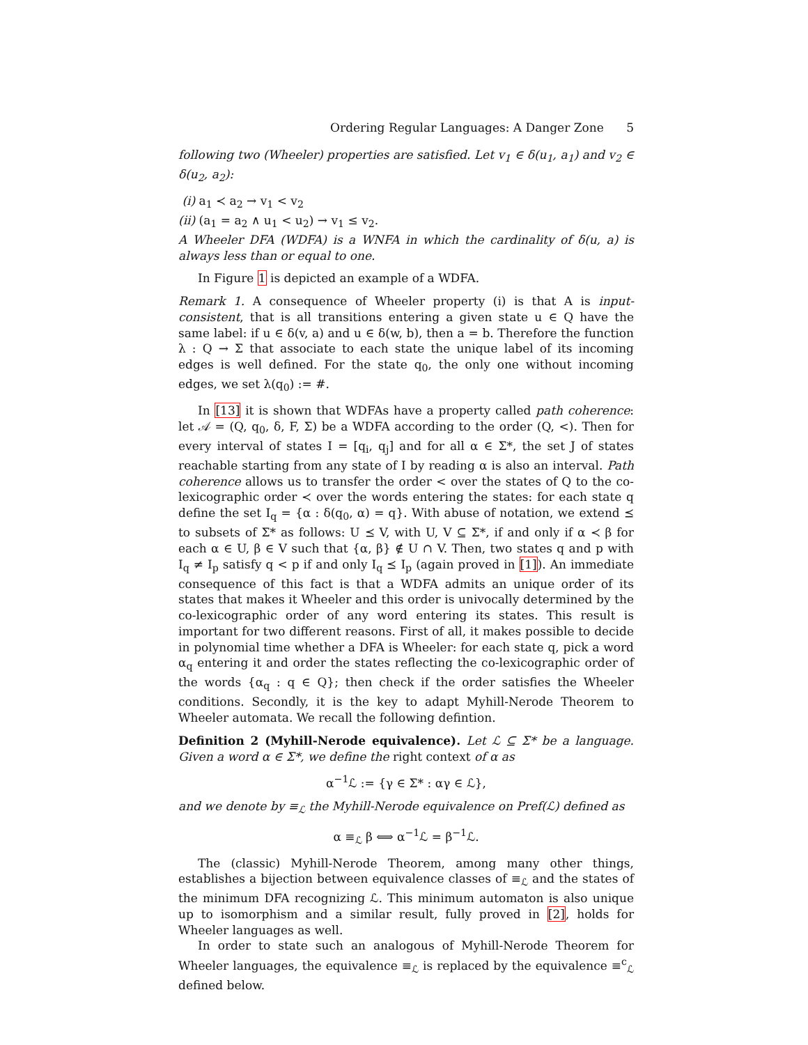Ordering Regular Languages: A Danger Zone 5
following two (Wheeler) properties are satisfied. Let v<sub>1</sub> ∈ δ(u<sub>1</sub>, a<sub>1</sub>) and v<sub>2</sub> ∈ δ(u<sub>2</sub>, a<sub>2</sub>):
(i) a<sub>1</sub> ≺ a<sub>2</sub> → v<sub>1</sub> < v<sub>2</sub>
(ii) (a<sub>1</sub> = a<sub>2</sub> ∧ u<sub>1</sub> < u<sub>2</sub>) → v<sub>1</sub> ≤ v<sub>2</sub>.
A Wheeler DFA (WDFA) is a WNFA in which the cardinality of δ(u, a) is always less than or equal to one.
In Figure 1 is depicted an example of a WDFA.
Remark 1. A consequence of Wheeler property (i) is that A is input-consistent, that is all transitions entering a given state u ∈ Q have the same label: if u ∈ δ(v, a) and u ∈ δ(w, b), then a = b. Therefore the function λ : Q → Σ that associate to each state the unique label of its incoming edges is well defined. For the state q<sub>0</sub>, the only one without incoming edges, we set λ(q<sub>0</sub>) := #.
In [13] it is shown that WDFAs have a property called path coherence: let 𝒜 = (Q, q<sub>0</sub>, δ, F, Σ) be a WDFA according to the order (Q, <). Then for every interval of states I = [q<sub>i</sub>, q<sub>j</sub>] and for all α ∈ Σ*, the set J of states reachable starting from any state of I by reading α is also an interval. Path coherence allows us to transfer the order < over the states of Q to the co-lexicographic order ≺ over the words entering the states: for each state q define the set I<sub>q</sub> = {α : δ(q<sub>0</sub>, α) = q}. With abuse of notation, we extend ⪯ to subsets of Σ* as follows: U ⪯ V, with U, V ⊆ Σ*, if and only if α ≺ β for each α ∈ U, β ∈ V such that {α, β} ∉ U ∩ V. Then, two states q and p with I<sub>q</sub> ≠ I<sub>p</sub> satisfy q < p if and only I<sub>q</sub> ⪯ I<sub>p</sub> (again proved in [1]). An immediate consequence of this fact is that a WDFA admits an unique order of its states that makes it Wheeler and this order is univocally determined by the co-lexicographic order of any word entering its states. This result is important for two different reasons. First of all, it makes possible to decide in polynomial time whether a DFA is Wheeler: for each state q, pick a word α<sub>q</sub> entering it and order the states reflecting the co-lexicographic order of the words {α<sub>q</sub> : q ∈ Q}; then check if the order satisfies the Wheeler conditions. Secondly, it is the key to adapt Myhill-Nerode Theorem to Wheeler automata. We recall the following defintion.
Definition 2 (Myhill-Nerode equivalence). Let ℒ ⊆ Σ* be a language. Given a word α ∈ Σ*, we define the right context of α as
α<sup>−1</sup>ℒ := {γ ∈ Σ* : αγ ∈ ℒ},
and we denote by ≡<sub>ℒ</sub> the Myhill-Nerode equivalence on Pref(ℒ) defined as
α ≡<sub>ℒ</sub> β ⟺ α<sup>−1</sup>ℒ = β<sup>−1</sup>ℒ.
The (classic) Myhill-Nerode Theorem, among many other things, establishes a bijection between equivalence classes of ≡<sub>ℒ</sub> and the states of the minimum DFA recognizing ℒ. This minimum automaton is also unique up to isomorphism and a similar result, fully proved in [2], holds for Wheeler languages as well.
In order to state such an analogous of Myhill-Nerode Theorem for Wheeler languages, the equivalence ≡<sub>ℒ</sub> is replaced by the equivalence ≡<sup>c</sup><sub>ℒ</sub> defined below.